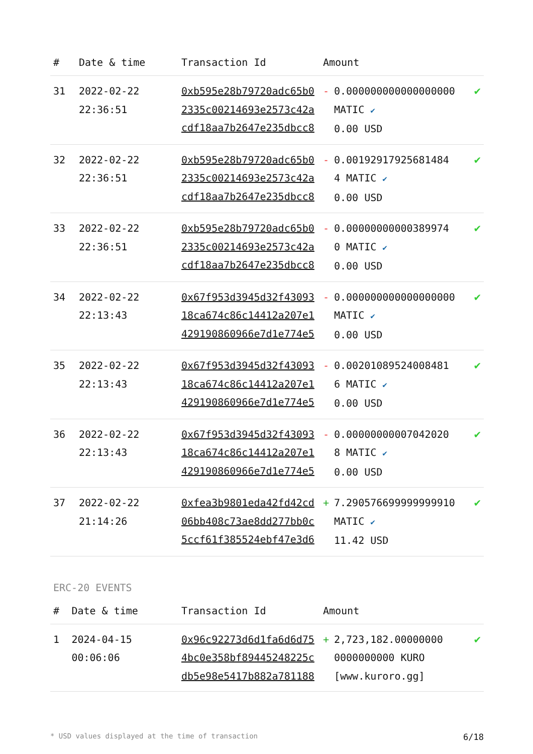| # | Date & time | Transaction Id | Amount | | |
| --- | --- | --- | --- | --- | --- |
| 31 | 2022-02-22 22:36:51 | 0xb595e28b79720adc65b02335c00214693e2573c42acdf18aa7b2647e235dbcc8 | - | 0.000000000000000000 MATIC ✔ 0.00 USD | ✔ |
| 32 | 2022-02-22 22:36:51 | 0xb595e28b79720adc65b02335c00214693e2573c42acdf18aa7b2647e235dbcc8 | - | 0.00192917925681484 4 MATIC ✔ 0.00 USD | ✔ |
| 33 | 2022-02-22 22:36:51 | 0xb595e28b79720adc65b02335c00214693e2573c42acdf18aa7b2647e235dbcc8 | - | 0.00000000000389974 0 MATIC ✔ 0.00 USD | ✔ |
| 34 | 2022-02-22 22:13:43 | 0x67f953d3945d32f4309318ca674c86c14412a207e1429190860966e7d1e774e5 | - | 0.000000000000000000 MATIC ✔ 0.00 USD | ✔ |
| 35 | 2022-02-22 22:13:43 | 0x67f953d3945d32f4309318ca674c86c14412a207e1429190860966e7d1e774e5 | - | 0.00201089524008481 6 MATIC ✔ 0.00 USD | ✔ |
| 36 | 2022-02-22 22:13:43 | 0x67f953d3945d32f4309318ca674c86c14412a207e1429190860966e7d1e774e5 | - | 0.00000000007042020 8 MATIC ✔ 0.00 USD | ✔ |
| 37 | 2022-02-22 21:14:26 | 0xfea3b9801eda42fd42cd06bb408c73ae8dd277bb0c5ccf61f385524ebf47e3d6 | + | 7.290576699999999910 MATIC ✔ 11.42 USD | ✔ |
ERC-20 EVENTS
| # | Date & time | Transaction Id | Amount | | |
| --- | --- | --- | --- | --- | --- |
| 1 | 2024-04-15 00:06:06 | 0x96c92273d6d1fa6d6d754bc0e358bf89445248225cdb5e98e5417b882a781188 | + | 2,723,182.00000000 0000000000 KURO [www.kuroro.gg] | ✔ |
* USD values displayed at the time of transaction 6/18